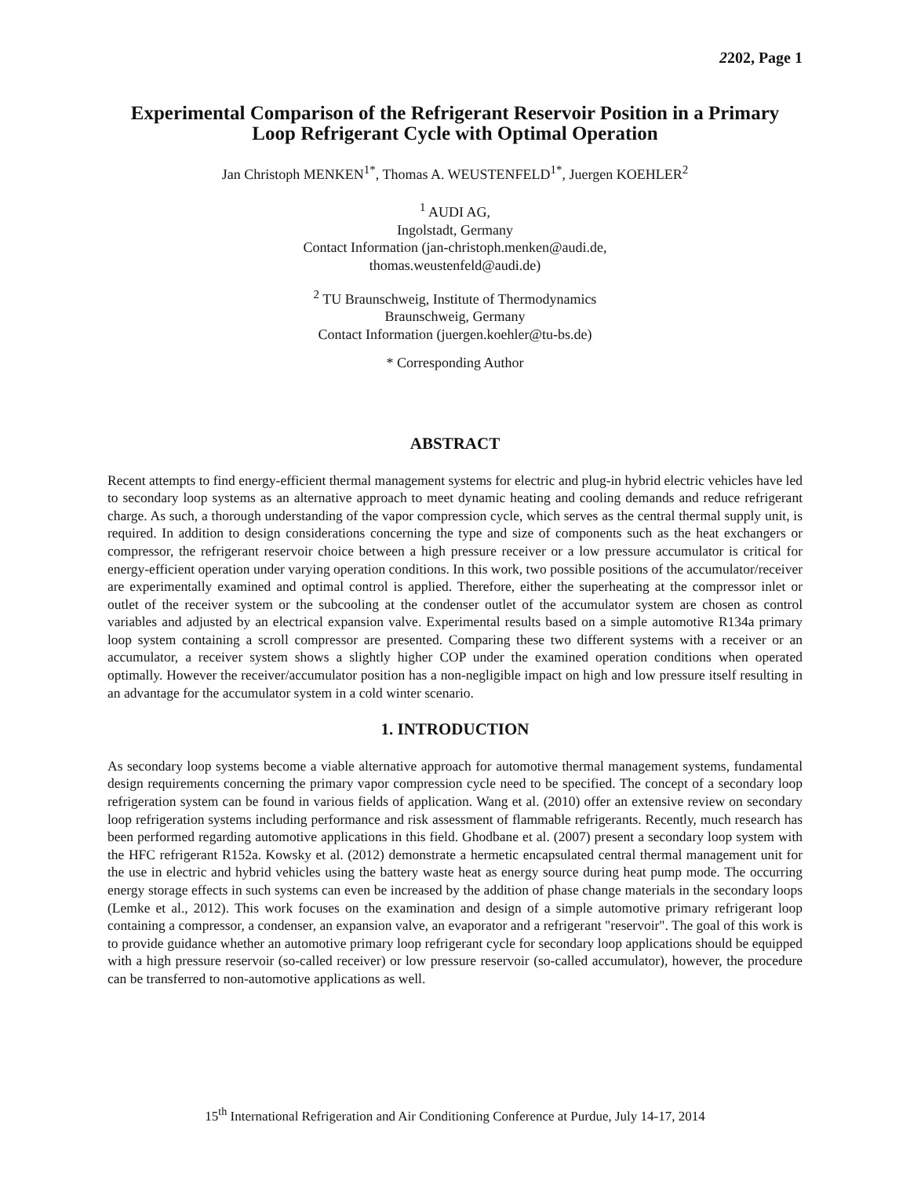2202, Page 1
Experimental Comparison of the Refrigerant Reservoir Position in a Primary
Loop Refrigerant Cycle with Optimal Operation
Jan Christoph MENKEN<sup>1*</sup>, Thomas A. WEUSTENFELD<sup>1*</sup>, Juergen KOEHLER<sup>2</sup>
<sup>1</sup> AUDI AG,
Ingolstadt, Germany
Contact Information (jan-christoph.menken@audi.de,
thomas.weustenfeld@audi.de)
<sup>2</sup> TU Braunschweig, Institute of Thermodynamics
Braunschweig, Germany
Contact Information (juergen.koehler@tu-bs.de)
* Corresponding Author
ABSTRACT
Recent attempts to find energy-efficient thermal management systems for electric and plug-in hybrid electric vehicles have led to secondary loop systems as an alternative approach to meet dynamic heating and cooling demands and reduce refrigerant charge. As such, a thorough understanding of the vapor compression cycle, which serves as the central thermal supply unit, is required. In addition to design considerations concerning the type and size of components such as the heat exchangers or compressor, the refrigerant reservoir choice between a high pressure receiver or a low pressure accumulator is critical for energy-efficient operation under varying operation conditions. In this work, two possible positions of the accumulator/receiver are experimentally examined and optimal control is applied. Therefore, either the superheating at the compressor inlet or outlet of the receiver system or the subcooling at the condenser outlet of the accumulator system are chosen as control variables and adjusted by an electrical expansion valve. Experimental results based on a simple automotive R134a primary loop system containing a scroll compressor are presented. Comparing these two different systems with a receiver or an accumulator, a receiver system shows a slightly higher COP under the examined operation conditions when operated optimally. However the receiver/accumulator position has a non-negligible impact on high and low pressure itself resulting in an advantage for the accumulator system in a cold winter scenario.
1. INTRODUCTION
As secondary loop systems become a viable alternative approach for automotive thermal management systems, fundamental design requirements concerning the primary vapor compression cycle need to be specified. The concept of a secondary loop refrigeration system can be found in various fields of application. Wang et al. (2010) offer an extensive review on secondary loop refrigeration systems including performance and risk assessment of flammable refrigerants. Recently, much research has been performed regarding automotive applications in this field. Ghodbane et al. (2007) present a secondary loop system with the HFC refrigerant R152a. Kowsky et al. (2012) demonstrate a hermetic encapsulated central thermal management unit for the use in electric and hybrid vehicles using the battery waste heat as energy source during heat pump mode. The occurring energy storage effects in such systems can even be increased by the addition of phase change materials in the secondary loops (Lemke et al., 2012). This work focuses on the examination and design of a simple automotive primary refrigerant loop containing a compressor, a condenser, an expansion valve, an evaporator and a refrigerant "reservoir". The goal of this work is to provide guidance whether an automotive primary loop refrigerant cycle for secondary loop applications should be equipped with a high pressure reservoir (so-called receiver) or low pressure reservoir (so-called accumulator), however, the procedure can be transferred to non-automotive applications as well.
15<sup>th</sup> International Refrigeration and Air Conditioning Conference at Purdue, July 14-17, 2014